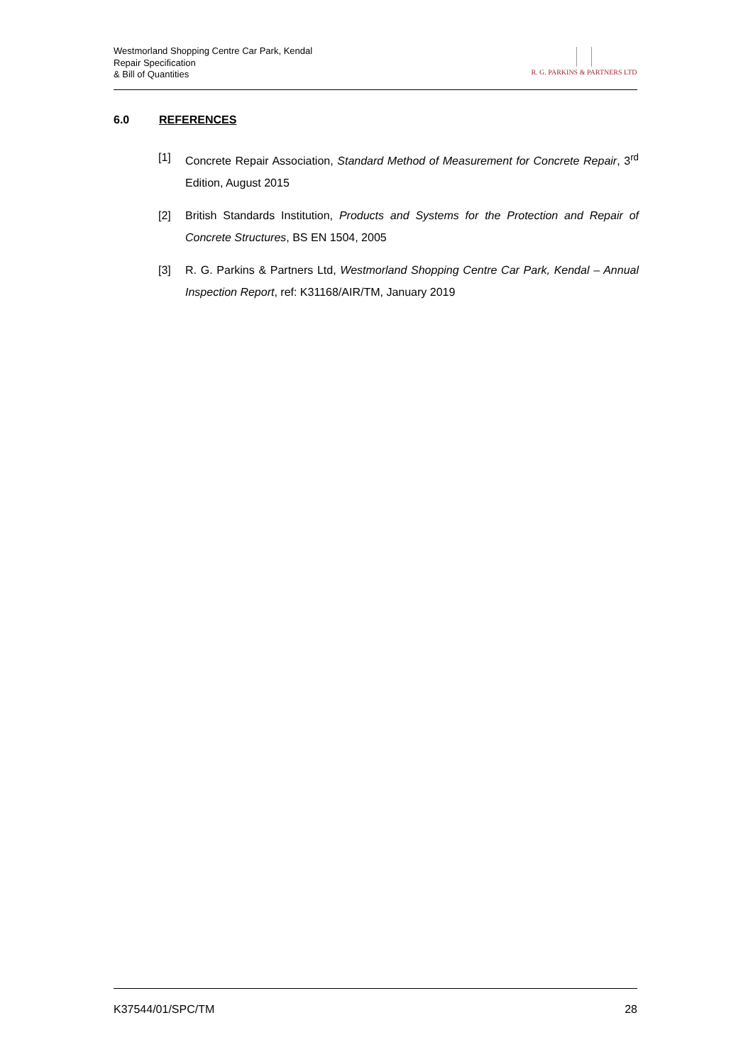Westmorland Shopping Centre Car Park, Kendal
Repair Specification
& Bill of Quantities
R. G. PARKINS & PARTNERS LTD
6.0 REFERENCES
[1] Concrete Repair Association, Standard Method of Measurement for Concrete Repair, 3<sup>rd</sup> Edition, August 2015
[2] British Standards Institution, Products and Systems for the Protection and Repair of Concrete Structures, BS EN 1504, 2005
[3] R. G. Parkins & Partners Ltd, Westmorland Shopping Centre Car Park, Kendal – Annual Inspection Report, ref: K31168/AIR/TM, January 2019
K37544/01/SPC/TM 28